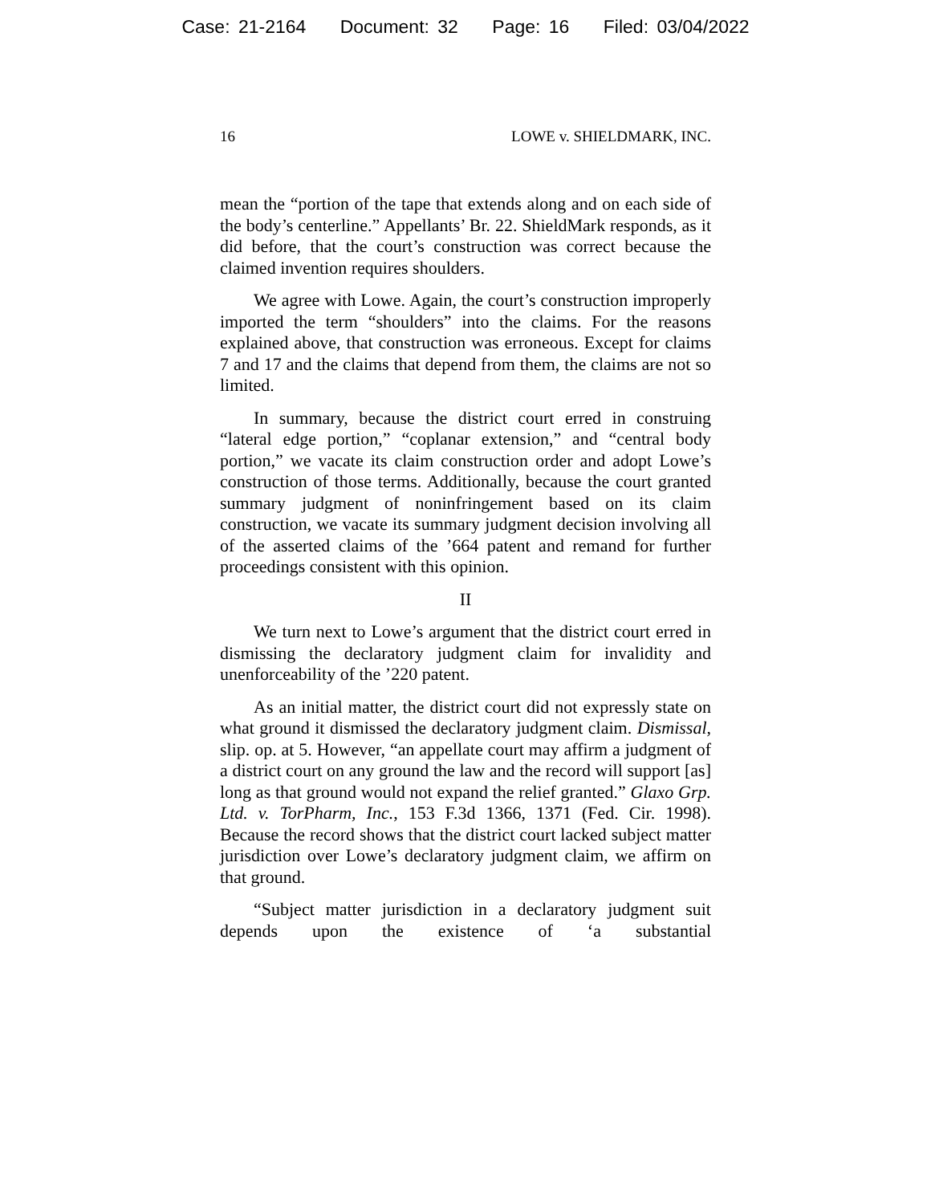Case: 21-2164 Document: 32 Page: 16 Filed: 03/04/2022
16 LOWE v. SHIELDMARK, INC.
mean the “portion of the tape that extends along and on each side of the body’s centerline.” Appellants’ Br. 22. ShieldMark responds, as it did before, that the court’s construction was correct because the claimed invention requires shoulders.
We agree with Lowe. Again, the court’s construction improperly imported the term “shoulders” into the claims. For the reasons explained above, that construction was erroneous. Except for claims 7 and 17 and the claims that depend from them, the claims are not so limited.
In summary, because the district court erred in construing “lateral edge portion,” “coplanar extension,” and “central body portion,” we vacate its claim construction order and adopt Lowe’s construction of those terms. Additionally, because the court granted summary judgment of noninfringement based on its claim construction, we vacate its summary judgment decision involving all of the asserted claims of the ’664 patent and remand for further proceedings consistent with this opinion.
II
We turn next to Lowe’s argument that the district court erred in dismissing the declaratory judgment claim for invalidity and unenforceability of the ’220 patent.
As an initial matter, the district court did not expressly state on what ground it dismissed the declaratory judgment claim. Dismissal, slip. op. at 5. However, “an appellate court may affirm a judgment of a district court on any ground the law and the record will support [as] long as that ground would not expand the relief granted.” Glaxo Grp. Ltd. v. TorPharm, Inc., 153 F.3d 1366, 1371 (Fed. Cir. 1998). Because the record shows that the district court lacked subject matter jurisdiction over Lowe’s declaratory judgment claim, we affirm on that ground.
“Subject matter jurisdiction in a declaratory judgment suit depends upon the existence of ‘a substantial